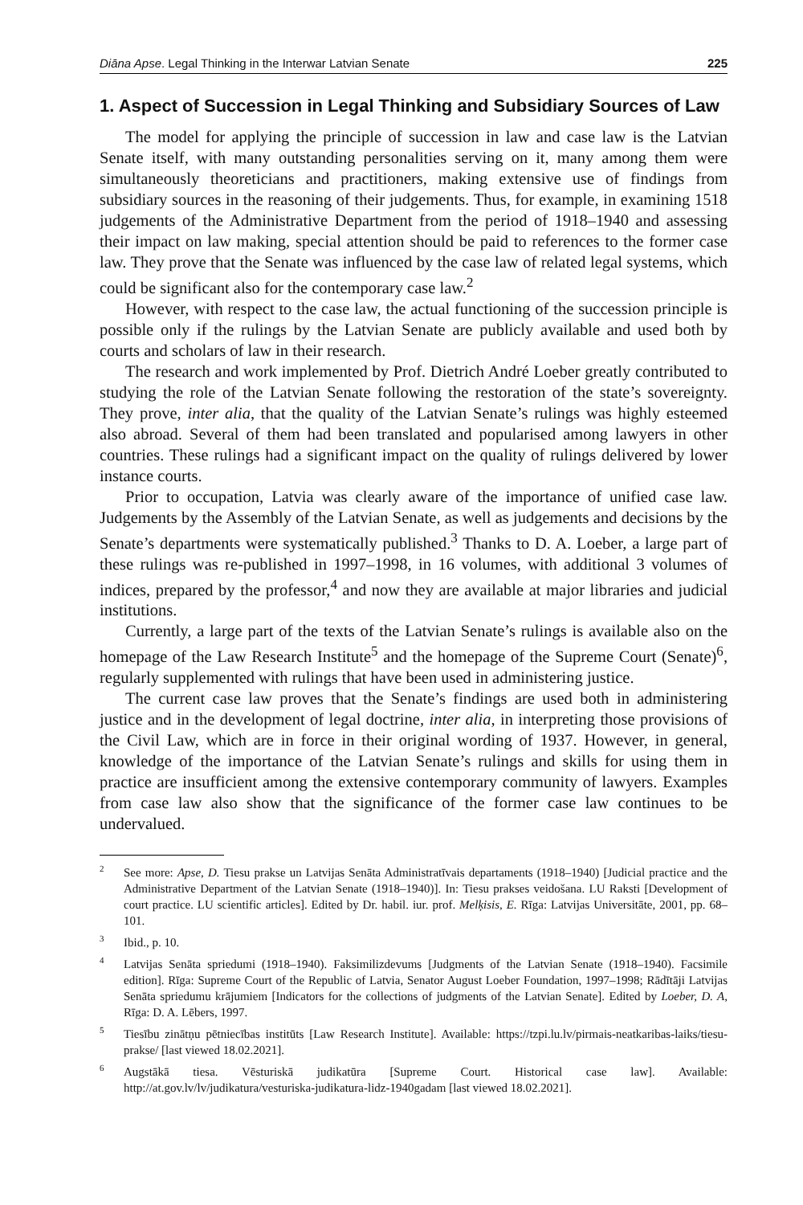Diāna Apse. Legal Thinking in the Interwar Latvian Senate 225
1. Aspect of Succession in Legal Thinking and Subsidiary Sources of Law
The model for applying the principle of succession in law and case law is the Latvian Senate itself, with many outstanding personalities serving on it, many among them were simultaneously theoreticians and practitioners, making extensive use of findings from subsidiary sources in the reasoning of their judgements. Thus, for example, in examining 1518 judgements of the Administrative Department from the period of 1918–1940 and assessing their impact on law making, special attention should be paid to references to the former case law. They prove that the Senate was influenced by the case law of related legal systems, which could be significant also for the contemporary case law.<sup>2</sup>
However, with respect to the case law, the actual functioning of the succession principle is possible only if the rulings by the Latvian Senate are publicly available and used both by courts and scholars of law in their research.
The research and work implemented by Prof. Dietrich André Loeber greatly contributed to studying the role of the Latvian Senate following the restoration of the state’s sovereignty. They prove, inter alia, that the quality of the Latvian Senate’s rulings was highly esteemed also abroad. Several of them had been translated and popularised among lawyers in other countries. These rulings had a significant impact on the quality of rulings delivered by lower instance courts.
Prior to occupation, Latvia was clearly aware of the importance of unified case law. Judgements by the Assembly of the Latvian Senate, as well as judgements and decisions by the Senate’s departments were systematically published.<sup>3</sup> Thanks to D. A. Loeber, a large part of these rulings was re-published in 1997–1998, in 16 volumes, with additional 3 volumes of indices, prepared by the professor,<sup>4</sup> and now they are available at major libraries and judicial institutions.
Currently, a large part of the texts of the Latvian Senate’s rulings is available also on the homepage of the Law Research Institute<sup>5</sup> and the homepage of the Supreme Court (Senate)<sup>6</sup>, regularly supplemented with rulings that have been used in administering justice.
The current case law proves that the Senate’s findings are used both in administering justice and in the development of legal doctrine, inter alia, in interpreting those provisions of the Civil Law, which are in force in their original wording of 1937. However, in general, knowledge of the importance of the Latvian Senate’s rulings and skills for using them in practice are insufficient among the extensive contemporary community of lawyers. Examples from case law also show that the significance of the former case law continues to be undervalued.
<sup>2</sup> See more: Apse, D. Tiesu prakse un Latvijas Senāta Administratīvais departaments (1918–1940) [Judicial practice and the Administrative Department of the Latvian Senate (1918–1940)]. In: Tiesu prakses veidošana. LU Raksti [Development of court practice. LU scientific articles]. Edited by Dr. habil. iur. prof. Melķisis, E. Rīga: Latvijas Universitāte, 2001, pp. 68–101.
<sup>3</sup> Ibid., p. 10.
<sup>4</sup> Latvijas Senāta spriedumi (1918–1940). Faksimilizdevums [Judgments of the Latvian Senate (1918–1940). Facsimile edition]. Rīga: Supreme Court of the Republic of Latvia, Senator August Loeber Foundation, 1997–1998; Rādītāji Latvijas Senāta spriedumu krājumiem [Indicators for the collections of judgments of the Latvian Senate]. Edited by Loeber, D. A, Rīga: D. A. Lēbers, 1997.
<sup>5</sup> Tiesību zinātņu pētniecības institūts [Law Research Institute]. Available: https://tzpi.lu.lv/pirmais-neatkaribas-laiks/tiesu-prakse/ [last viewed 18.02.2021].
<sup>6</sup> Augstākā tiesa. Vēsturiskā judikatūra [Supreme Court. Historical case law]. Available: http://at.gov.lv/lv/judikatura/vesturiska-judikatura-lidz-1940gadam [last viewed 18.02.2021].